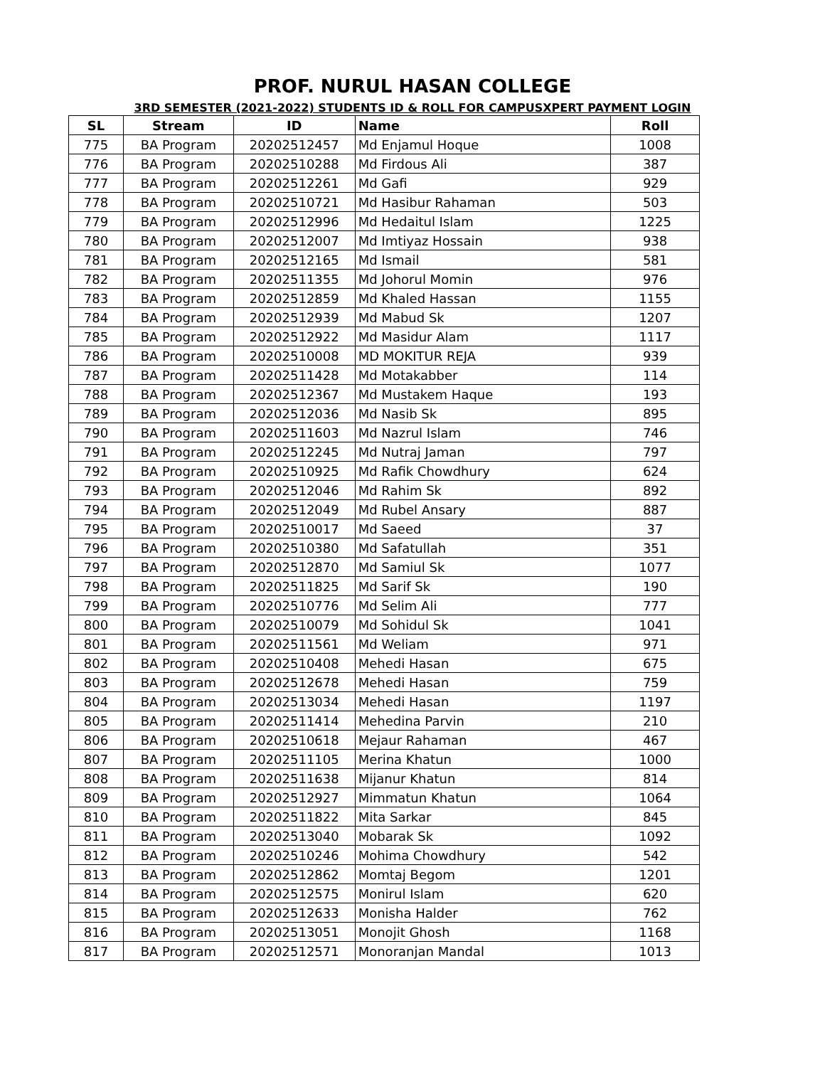PROF. NURUL HASAN COLLEGE
3RD SEMESTER (2021-2022) STUDENTS ID & ROLL FOR CAMPUSXPERT PAYMENT LOGIN
| SL | Stream | ID | Name | Roll |
| --- | --- | --- | --- | --- |
| 775 | BA Program | 20202512457 | Md Enjamul Hoque | 1008 |
| 776 | BA Program | 20202510288 | Md Firdous Ali | 387 |
| 777 | BA Program | 20202512261 | Md Gafi | 929 |
| 778 | BA Program | 20202510721 | Md Hasibur Rahaman | 503 |
| 779 | BA Program | 20202512996 | Md Hedaitul Islam | 1225 |
| 780 | BA Program | 20202512007 | Md Imtiyaz Hossain | 938 |
| 781 | BA Program | 20202512165 | Md Ismail | 581 |
| 782 | BA Program | 20202511355 | Md Johorul Momin | 976 |
| 783 | BA Program | 20202512859 | Md Khaled Hassan | 1155 |
| 784 | BA Program | 20202512939 | Md Mabud Sk | 1207 |
| 785 | BA Program | 20202512922 | Md Masidur Alam | 1117 |
| 786 | BA Program | 20202510008 | MD MOKITUR REJA | 939 |
| 787 | BA Program | 20202511428 | Md Motakabber | 114 |
| 788 | BA Program | 20202512367 | Md Mustakem Haque | 193 |
| 789 | BA Program | 20202512036 | Md Nasib Sk | 895 |
| 790 | BA Program | 20202511603 | Md Nazrul Islam | 746 |
| 791 | BA Program | 20202512245 | Md Nutraj Jaman | 797 |
| 792 | BA Program | 20202510925 | Md Rafik Chowdhury | 624 |
| 793 | BA Program | 20202512046 | Md Rahim Sk | 892 |
| 794 | BA Program | 20202512049 | Md Rubel Ansary | 887 |
| 795 | BA Program | 20202510017 | Md Saeed | 37 |
| 796 | BA Program | 20202510380 | Md Safatullah | 351 |
| 797 | BA Program | 20202512870 | Md Samiul Sk | 1077 |
| 798 | BA Program | 20202511825 | Md Sarif Sk | 190 |
| 799 | BA Program | 20202510776 | Md Selim Ali | 777 |
| 800 | BA Program | 20202510079 | Md Sohidul Sk | 1041 |
| 801 | BA Program | 20202511561 | Md Weliam | 971 |
| 802 | BA Program | 20202510408 | Mehedi Hasan | 675 |
| 803 | BA Program | 20202512678 | Mehedi Hasan | 759 |
| 804 | BA Program | 20202513034 | Mehedi Hasan | 1197 |
| 805 | BA Program | 20202511414 | Mehedina Parvin | 210 |
| 806 | BA Program | 20202510618 | Mejaur Rahaman | 467 |
| 807 | BA Program | 20202511105 | Merina Khatun | 1000 |
| 808 | BA Program | 20202511638 | Mijanur Khatun | 814 |
| 809 | BA Program | 20202512927 | Mimmatun Khatun | 1064 |
| 810 | BA Program | 20202511822 | Mita Sarkar | 845 |
| 811 | BA Program | 20202513040 | Mobarak Sk | 1092 |
| 812 | BA Program | 20202510246 | Mohima Chowdhury | 542 |
| 813 | BA Program | 20202512862 | Momtaj Begom | 1201 |
| 814 | BA Program | 20202512575 | Monirul Islam | 620 |
| 815 | BA Program | 20202512633 | Monisha Halder | 762 |
| 816 | BA Program | 20202513051 | Monojit Ghosh | 1168 |
| 817 | BA Program | 20202512571 | Monoranjan Mandal | 1013 |